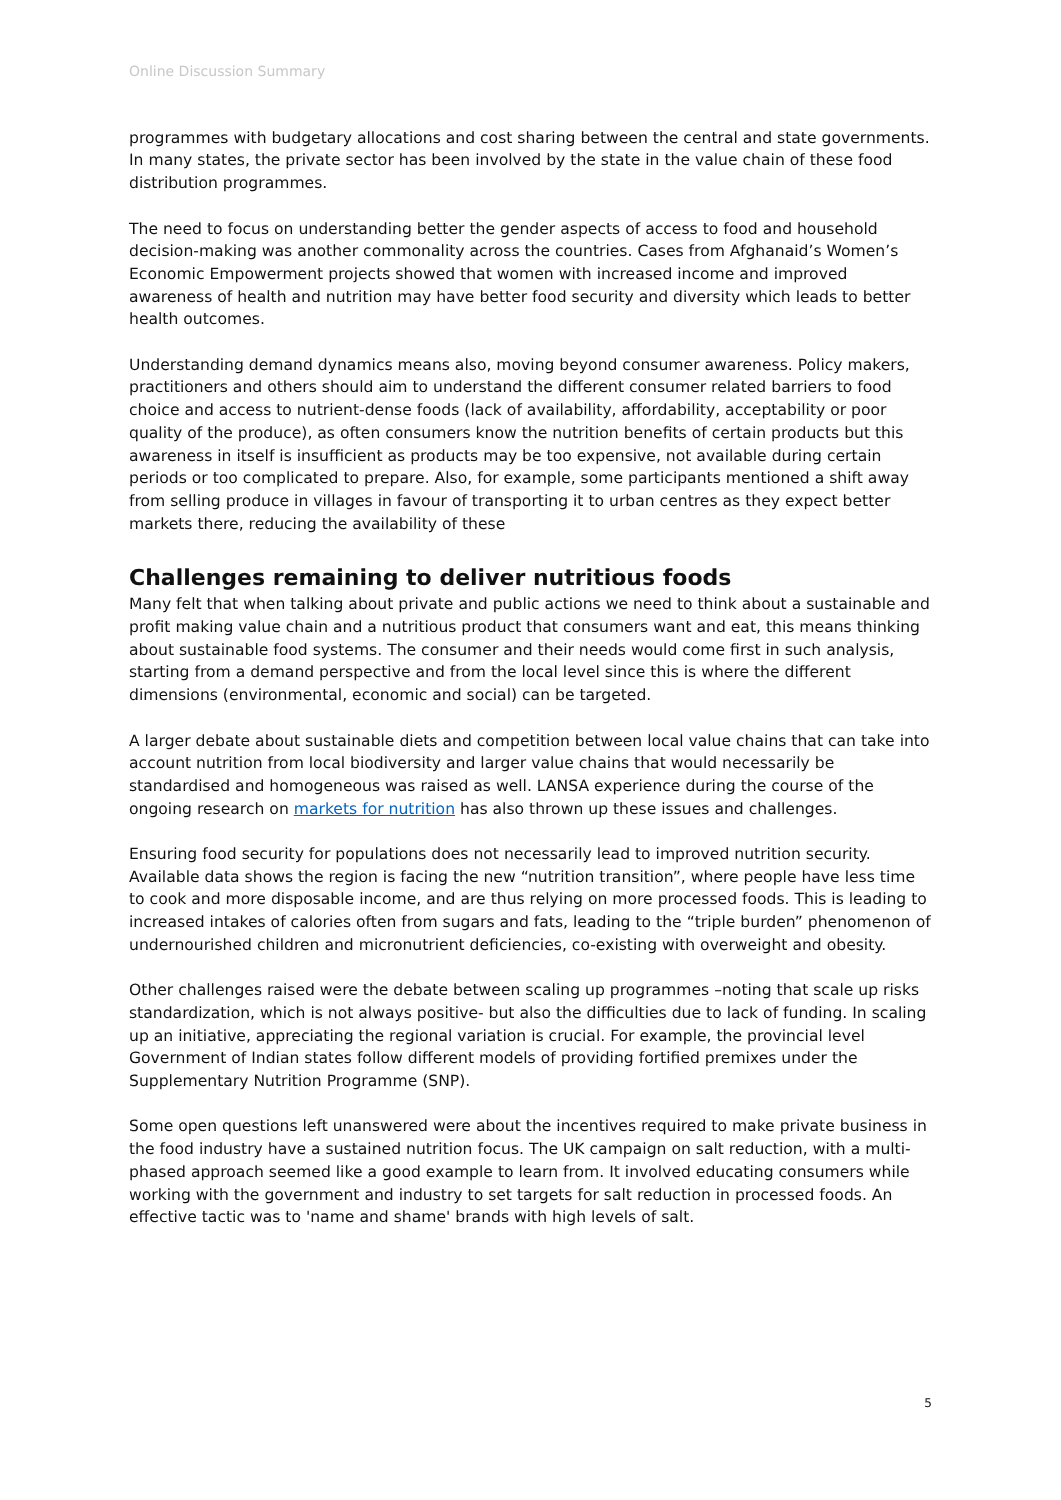Online Discussion Summary
programmes with budgetary allocations and cost sharing between the central and state governments. In many states, the private sector has been involved by the state in the value chain of these food distribution programmes.
The need to focus on understanding better the gender aspects of access to food and household decision-making was another commonality across the countries. Cases from Afghanaid’s Women’s Economic Empowerment projects showed that women with increased income and improved awareness of health and nutrition may have better food security and diversity which leads to better health outcomes.
Understanding demand dynamics means also, moving beyond consumer awareness. Policy makers, practitioners and others should aim to understand the different consumer related barriers to food choice and access to nutrient-dense foods (lack of availability, affordability, acceptability or poor quality of the produce), as often consumers know the nutrition benefits of certain products but this awareness in itself is insufficient as products may be too expensive, not available during certain periods or too complicated to prepare. Also, for example, some participants mentioned a shift away from selling produce in villages in favour of transporting it to urban centres as they expect better markets there, reducing the availability of these
Challenges remaining to deliver nutritious foods
Many felt that when talking about private and public actions we need to think about a sustainable and profit making value chain and a nutritious product that consumers want and eat, this means thinking about sustainable food systems. The consumer and their needs would come first in such analysis, starting from a demand perspective and from the local level since this is where the different dimensions (environmental, economic and social) can be targeted.
A larger debate about sustainable diets and competition between local value chains that can take into account nutrition from local biodiversity and larger value chains that would necessarily be standardised and homogeneous was raised as well. LANSA experience during the course of the ongoing research on markets for nutrition has also thrown up these issues and challenges.
Ensuring food security for populations does not necessarily lead to improved nutrition security. Available data shows the region is facing the new “nutrition transition”, where people have less time to cook and more disposable income, and are thus relying on more processed foods. This is leading to increased intakes of calories often from sugars and fats, leading to the “triple burden” phenomenon of undernourished children and micronutrient deficiencies, co-existing with overweight and obesity.
Other challenges raised were the debate between scaling up programmes –noting that scale up risks standardization, which is not always positive- but also the difficulties due to lack of funding. In scaling up an initiative, appreciating the regional variation is crucial. For example, the provincial level Government of Indian states follow different models of providing fortified premixes under the Supplementary Nutrition Programme (SNP).
Some open questions left unanswered were about the incentives required to make private business in the food industry have a sustained nutrition focus. The UK campaign on salt reduction, with a multi-phased approach seemed like a good example to learn from. It involved educating consumers while working with the government and industry to set targets for salt reduction in processed foods. An effective tactic was to 'name and shame' brands with high levels of salt.
5